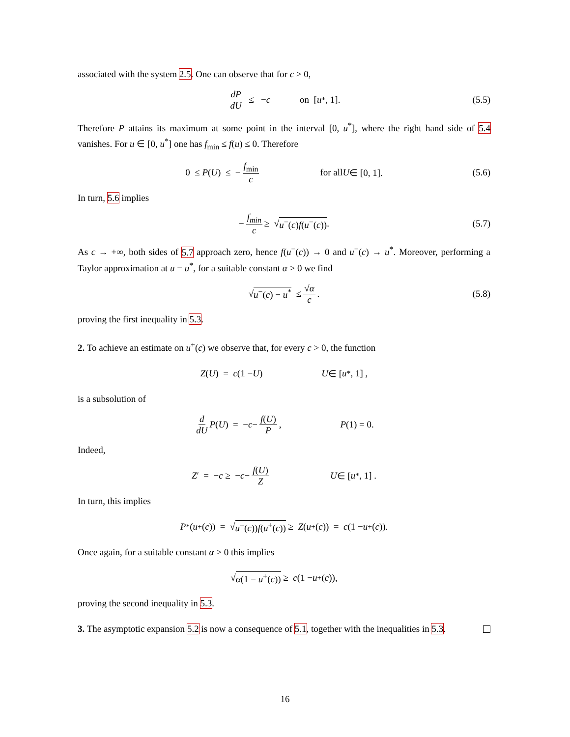associated with the system 2.5. One can observe that for c > 0,
dP dU ≤ − c on [u<sup>*</sup>, 1]. (5.5)
Therefore P attains its maximum at some point in the interval [0, u<sup>*</sup>], where the right hand side of 5.4 vanishes. For u ∈ [0, u<sup>*</sup>] one has f<sub>min</sub> ≤ f(u) ≤ 0. Therefore
0 ≤ P (U) ≤ − f<sub>min</sub> c for all U ∈ [0, 1]. (5.6)
In turn, 5.6 implies
− f<sub>min</sub> c ≥ √ u<sup>−</sup>(c)f(u<sup>−</sup>(c)). (5.7)
As c → +∞, both sides of 5.7 approach zero, hence f(u<sup>−</sup>(c)) → 0 and u<sup>−</sup>(c) → u<sup>*</sup>. Moreover, performing a Taylor approximation at u = u<sup>*</sup>, for a suitable constant α > 0 we find
√ u<sup>−</sup>(c) − u<sup>*</sup> ≤ √α c. (5.8)
proving the first inequality in 5.3.
2. To achieve an estimate on u<sup>+</sup>(c) we observe that, for every c > 0, the function
Z (U) = c (1 − U) U ∈ [u<sup>*</sup>, 1] ,
is a subsolution of
d dU P (U) = − c − f(U) P, P (1) = 0.
Indeed,
Z ′ = − c ≥ − c − f(U) Z U ∈ [u<sup>*</sup>, 1] .
In turn, this implies
P<sup>*</sup>(u<sup>+</sup>(c)) = √ u<sup>+</sup>(c))f(u<sup>+</sup>(c)) ≥ Z (u<sup>+</sup>(c)) = c (1 − u<sup>+</sup>(c)).
Once again, for a suitable constant α > 0 this implies
√ α(1 − u<sup>+</sup>(c)) ≥ c (1 − u<sup>+</sup>(c)),
proving the second inequality in 5.3.
3. The asymptotic expansion 5.2 is now a consequence of 5.1, together with the inequalities in 5.3.
16